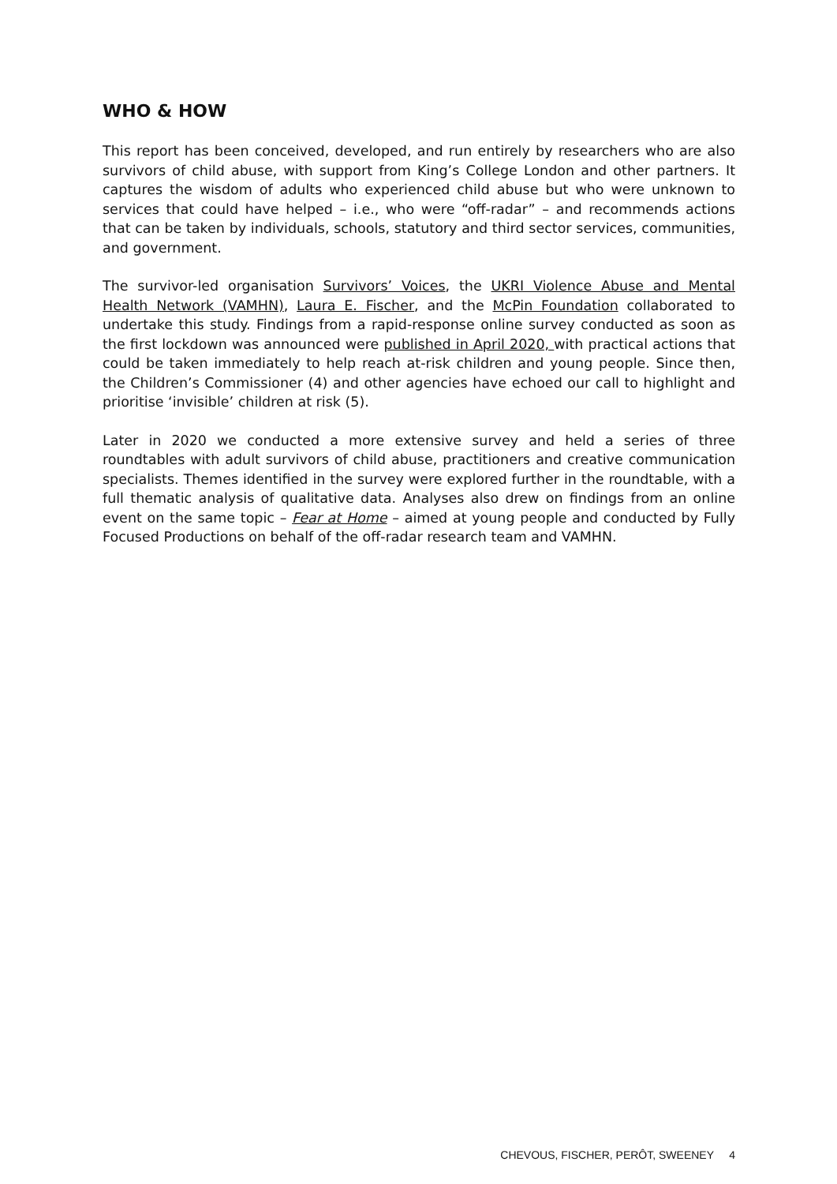WHO & HOW
This report has been conceived, developed, and run entirely by researchers who are also survivors of child abuse, with support from King’s College London and other partners. It captures the wisdom of adults who experienced child abuse but who were unknown to services that could have helped – i.e., who were “off-radar” – and recommends actions that can be taken by individuals, schools, statutory and third sector services, communities, and government.
The survivor-led organisation Survivors’ Voices, the UKRI Violence Abuse and Mental Health Network (VAMHN), Laura E. Fischer, and the McPin Foundation collaborated to undertake this study. Findings from a rapid-response online survey conducted as soon as the first lockdown was announced were published in April 2020, with practical actions that could be taken immediately to help reach at-risk children and young people. Since then, the Children’s Commissioner (4) and other agencies have echoed our call to highlight and prioritise ‘invisible’ children at risk (5).
Later in 2020 we conducted a more extensive survey and held a series of three roundtables with adult survivors of child abuse, practitioners and creative communication specialists. Themes identified in the survey were explored further in the roundtable, with a full thematic analysis of qualitative data. Analyses also drew on findings from an online event on the same topic – Fear at Home – aimed at young people and conducted by Fully Focused Productions on behalf of the off-radar research team and VAMHN.
CHEVOUS, FISCHER, PERÔT, SWEENEY 4